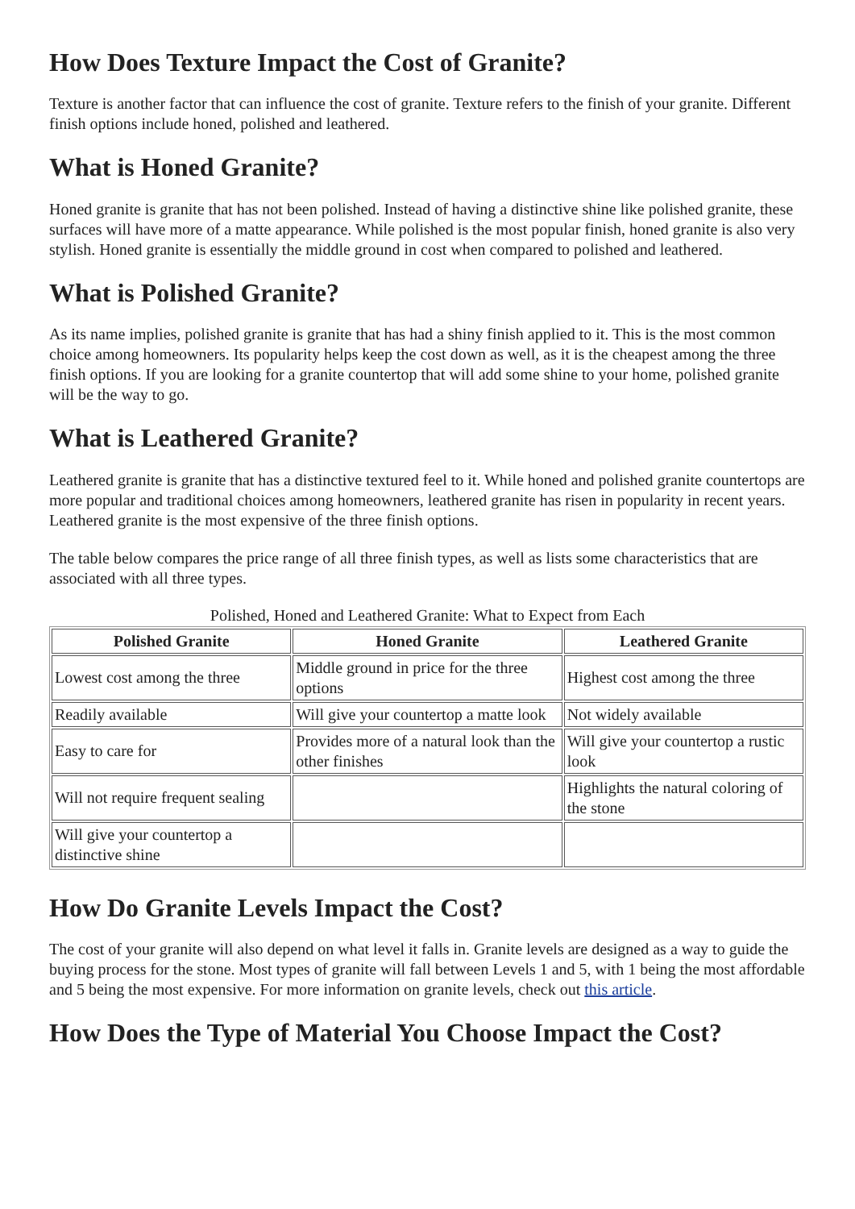How Does Texture Impact the Cost of Granite?
Texture is another factor that can influence the cost of granite. Texture refers to the finish of your granite. Different finish options include honed, polished and leathered.
What is Honed Granite?
Honed granite is granite that has not been polished. Instead of having a distinctive shine like polished granite, these surfaces will have more of a matte appearance. While polished is the most popular finish, honed granite is also very stylish. Honed granite is essentially the middle ground in cost when compared to polished and leathered.
What is Polished Granite?
As its name implies, polished granite is granite that has had a shiny finish applied to it. This is the most common choice among homeowners. Its popularity helps keep the cost down as well, as it is the cheapest among the three finish options. If you are looking for a granite countertop that will add some shine to your home, polished granite will be the way to go.
What is Leathered Granite?
Leathered granite is granite that has a distinctive textured feel to it. While honed and polished granite countertops are more popular and traditional choices among homeowners, leathered granite has risen in popularity in recent years. Leathered granite is the most expensive of the three finish options.
The table below compares the price range of all three finish types, as well as lists some characteristics that are associated with all three types.
Polished, Honed and Leathered Granite: What to Expect from Each
| Polished Granite | Honed Granite | Leathered Granite |
| --- | --- | --- |
| Lowest cost among the three | Middle ground in price for the three options | Highest cost among the three |
| Readily available | Will give your countertop a matte look | Not widely available |
| Easy to care for | Provides more of a natural look than the other finishes | Will give your countertop a rustic look |
| Will not require frequent sealing | | Highlights the natural coloring of the stone |
| Will give your countertop a distinctive shine | | |
How Do Granite Levels Impact the Cost?
The cost of your granite will also depend on what level it falls in. Granite levels are designed as a way to guide the buying process for the stone. Most types of granite will fall between Levels 1 and 5, with 1 being the most affordable and 5 being the most expensive. For more information on granite levels, check out this article.
How Does the Type of Material You Choose Impact the Cost?